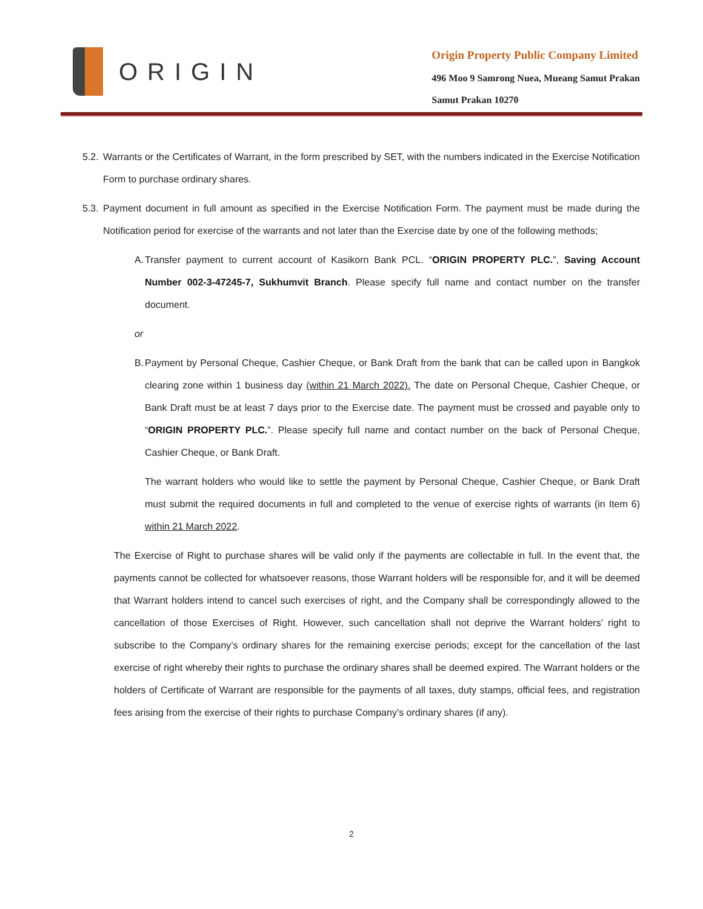ORIGIN
Origin Property Public Company Limited
496 Moo 9 Samrong Nuea, Mueang Samut Prakan
Samut Prakan 10270
5.2.
Warrants or the Certificates of Warrant, in the form prescribed by SET, with the numbers indicated in the Exercise Notification Form to purchase ordinary shares.
5.3.
Payment document in full amount as specified in the Exercise Notification Form. The payment must be made during the Notification period for exercise of the warrants and not later than the Exercise date by one of the following methods;
A.
Transfer payment to current account of Kasikorn Bank PCL. “ORIGIN PROPERTY PLC.”, Saving Account Number 002-3-47245-7, Sukhumvit Branch. Please specify full name and contact number on the transfer document.
or
B.
Payment by Personal Cheque, Cashier Cheque, or Bank Draft from the bank that can be called upon in Bangkok clearing zone within 1 business day (within 21 March 2022). The date on Personal Cheque, Cashier Cheque, or Bank Draft must be at least 7 days prior to the Exercise date. The payment must be crossed and payable only to “ORIGIN PROPERTY PLC.”. Please specify full name and contact number on the back of Personal Cheque, Cashier Cheque, or Bank Draft.
The warrant holders who would like to settle the payment by Personal Cheque, Cashier Cheque, or Bank Draft must submit the required documents in full and completed to the venue of exercise rights of warrants (in Item 6) within 21 March 2022.
The Exercise of Right to purchase shares will be valid only if the payments are collectable in full. In the event that, the payments cannot be collected for whatsoever reasons, those Warrant holders will be responsible for, and it will be deemed that Warrant holders intend to cancel such exercises of right, and the Company shall be correspondingly allowed to the cancellation of those Exercises of Right. However, such cancellation shall not deprive the Warrant holders’ right to subscribe to the Company’s ordinary shares for the remaining exercise periods; except for the cancellation of the last exercise of right whereby their rights to purchase the ordinary shares shall be deemed expired. The Warrant holders or the holders of Certificate of Warrant are responsible for the payments of all taxes, duty stamps, official fees, and registration fees arising from the exercise of their rights to purchase Company’s ordinary shares (if any).
2